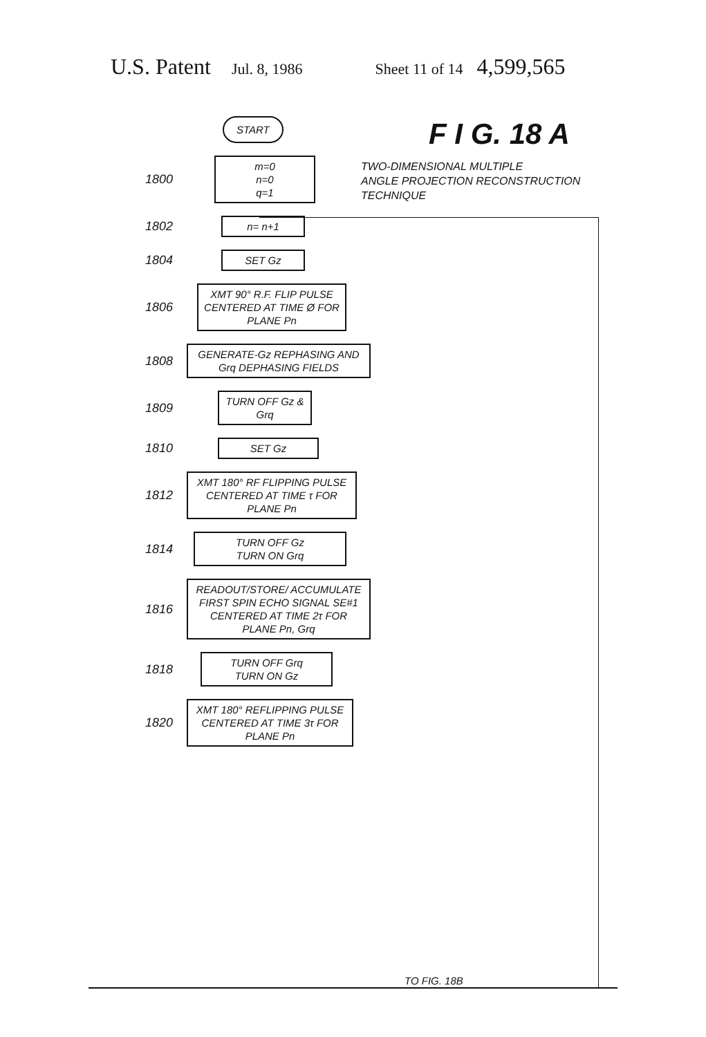U.S. Patent Jul. 8, 1986 Sheet 11 of 14 4,599,565
F I G. 18 A
TWO-DIMENSIONAL MULTIPLE
ANGLE PROJECTION RECONSTRUCTION
TECHNIQUE
START
1800
m=0
n=0
q=1
1802
n= n+1
1804
SET Gz
1806
XMT 90° R.F. FLIP PULSE CENTERED AT TIME Ø FOR PLANE Pn
1808
GENERATE-Gz REPHASING AND Grq DEPHASING FIELDS
1809
TURN OFF Gz & Grq
1810
SET Gz
1812
XMT 180° RF FLIPPING PULSE CENTERED AT TIME τ FOR PLANE Pn
1814
TURN OFF Gz
TURN ON Grq
1816
READOUT/STORE/ ACCUMULATE FIRST SPIN ECHO SIGNAL SE#1 CENTERED AT TIME 2τ FOR PLANE Pn, Grq
1818
TURN OFF Grq
TURN ON Gz
1820
XMT 180° REFLIPPING PULSE CENTERED AT TIME 3τ FOR PLANE Pn
TO FIG. 18B